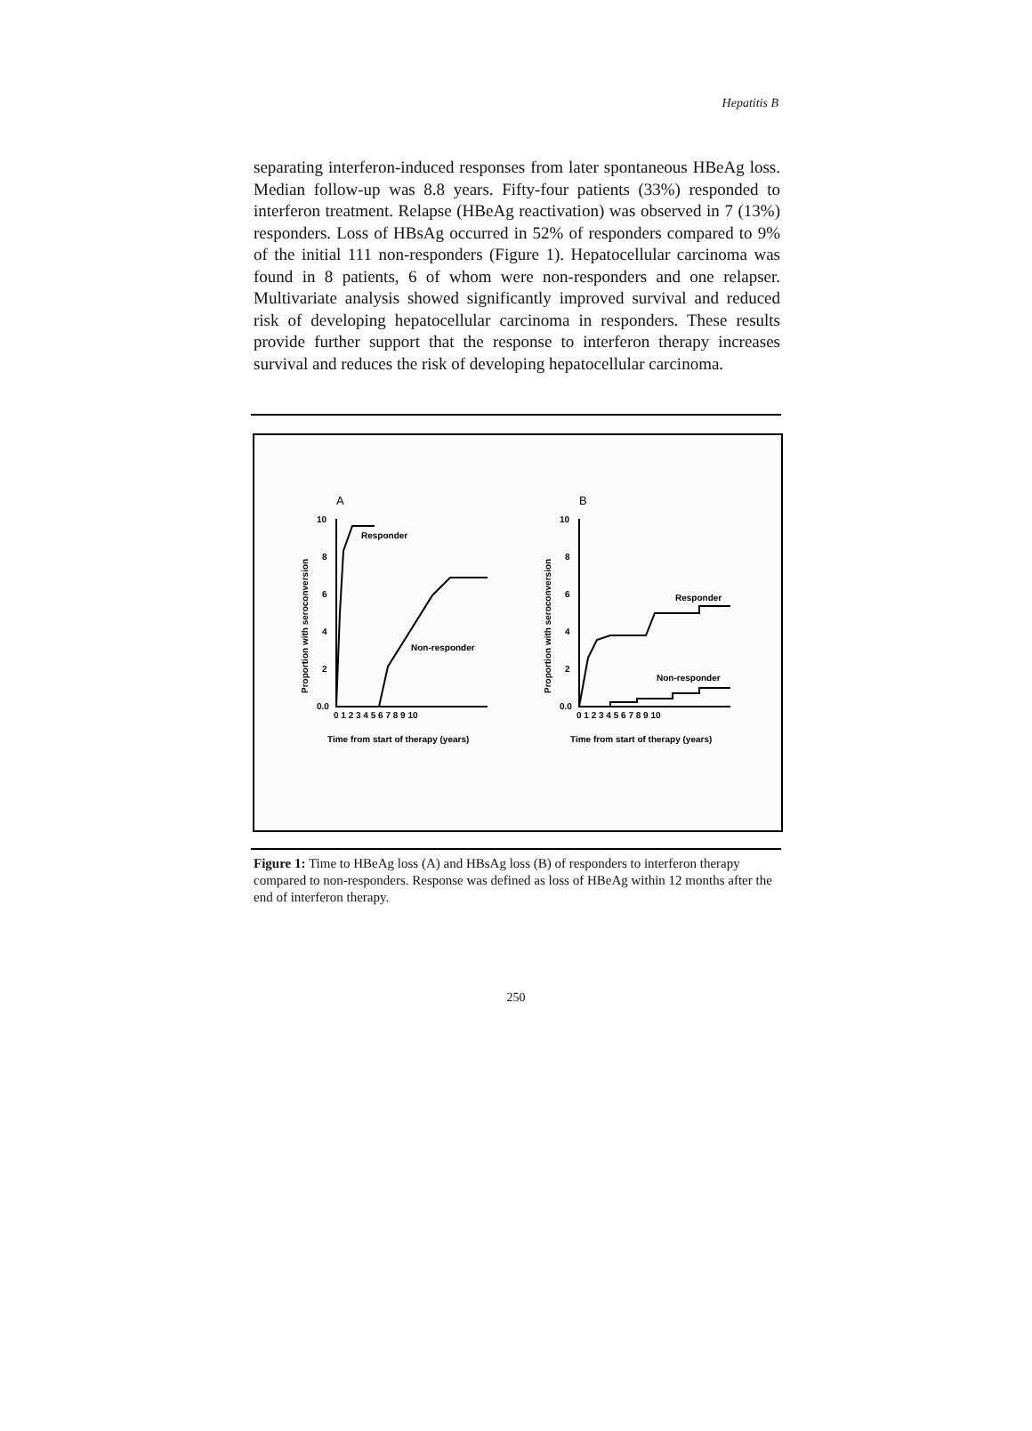Hepatitis B
separating interferon-induced responses from later spontaneous HBeAg loss. Median follow-up was 8.8 years. Fifty-four patients (33%) responded to interferon treatment. Relapse (HBeAg reactivation) was observed in 7 (13%) responders. Loss of HBsAg occurred in 52% of responders compared to 9% of the initial 111 non-responders (Figure 1). Hepatocellular carcinoma was found in 8 patients, 6 of whom were non-responders and one relapser. Multivariate analysis showed significantly improved survival and reduced risk of developing hepatocellular carcinoma in responders. These results provide further support that the response to interferon therapy increases survival and reduces the risk of developing hepatocellular carcinoma.
A
B
10
8
6
4
2
0.0
10
8
6
4
2
0.0
0 1 2 3 4 5 6 7 8 9 10
0 1 2 3 4 5 6 7 8 9 10
Responder
Non-responder
Responder
Non-responder
Time from start of therapy (years)
Time from start of therapy (years)
Proportion with seroconversion
Proportion with seroconversion
Figure 1: Time to HBeAg loss (A) and HBsAg loss (B) of responders to interferon therapy compared to non-responders. Response was defined as loss of HBeAg within 12 months after the end of interferon therapy.
250